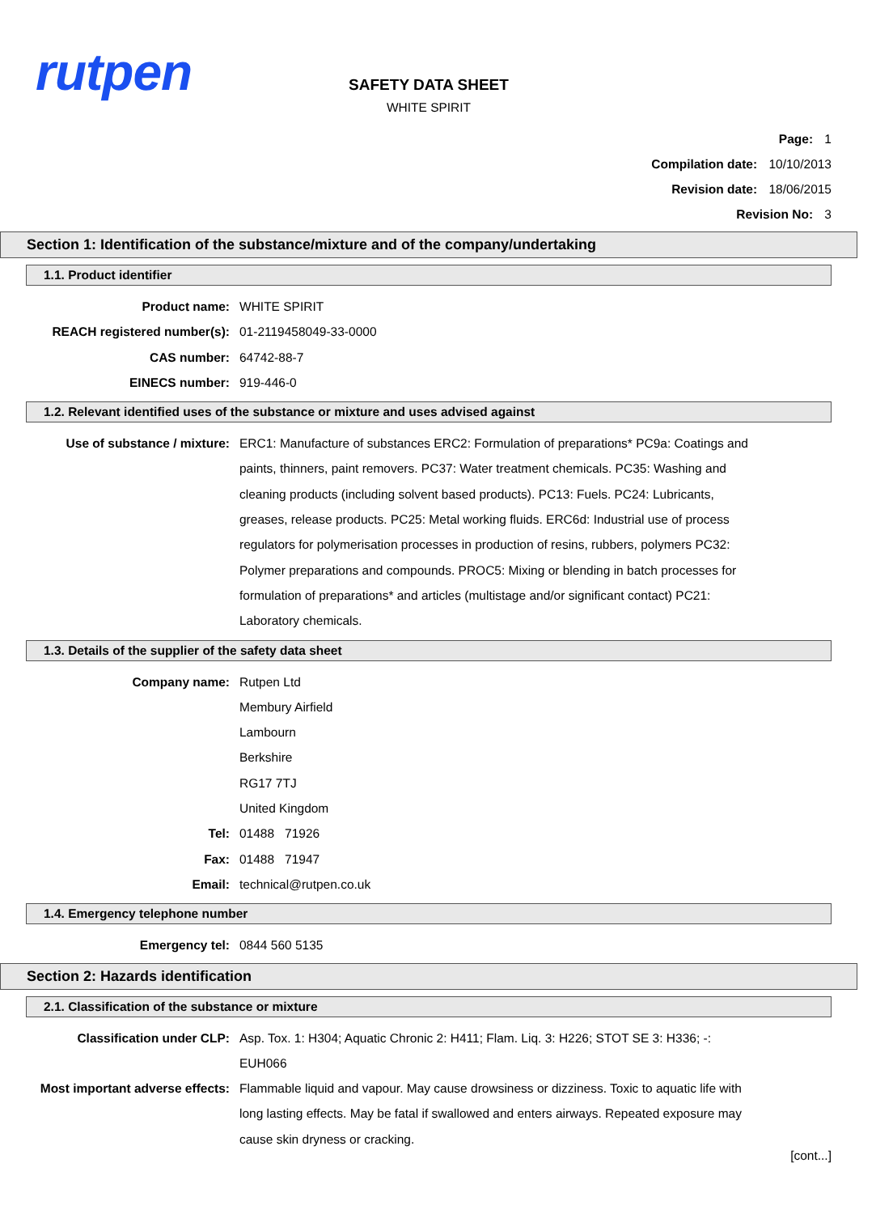rutpen
SAFETY DATA SHEET
WHITE SPIRIT
Page: 1
Compilation date: 10/10/2013
Revision date: 18/06/2015
Revision No: 3
Section 1: Identification of the substance/mixture and of the company/undertaking
1.1. Product identifier
Product name: WHITE SPIRIT
REACH registered number(s): 01-2119458049-33-0000
CAS number: 64742-88-7
EINECS number: 919-446-0
1.2. Relevant identified uses of the substance or mixture and uses advised against
Use of substance / mixture: ERC1: Manufacture of substances ERC2: Formulation of preparations* PC9a: Coatings and paints, thinners, paint removers. PC37: Water treatment chemicals. PC35: Washing and cleaning products (including solvent based products). PC13: Fuels. PC24: Lubricants, greases, release products. PC25: Metal working fluids. ERC6d: Industrial use of process regulators for polymerisation processes in production of resins, rubbers, polymers PC32: Polymer preparations and compounds. PROC5: Mixing or blending in batch processes for formulation of preparations* and articles (multistage and/or significant contact) PC21: Laboratory chemicals.
1.3. Details of the supplier of the safety data sheet
Company name: Rutpen Ltd
Membury Airfield
Lambourn
Berkshire
RG17 7TJ
United Kingdom
Tel: 01488 71926
Fax: 01488 71947
Email: technical@rutpen.co.uk
1.4. Emergency telephone number
Emergency tel: 0844 560 5135
Section 2: Hazards identification
2.1. Classification of the substance or mixture
Classification under CLP: Asp. Tox. 1: H304; Aquatic Chronic 2: H411; Flam. Liq. 3: H226; STOT SE 3: H336; -: EUH066
Most important adverse effects:
Flammable liquid and vapour. May cause drowsiness or dizziness. Toxic to aquatic life with long lasting effects. May be fatal if swallowed and enters airways. Repeated exposure may cause skin dryness or cracking.
[cont...]